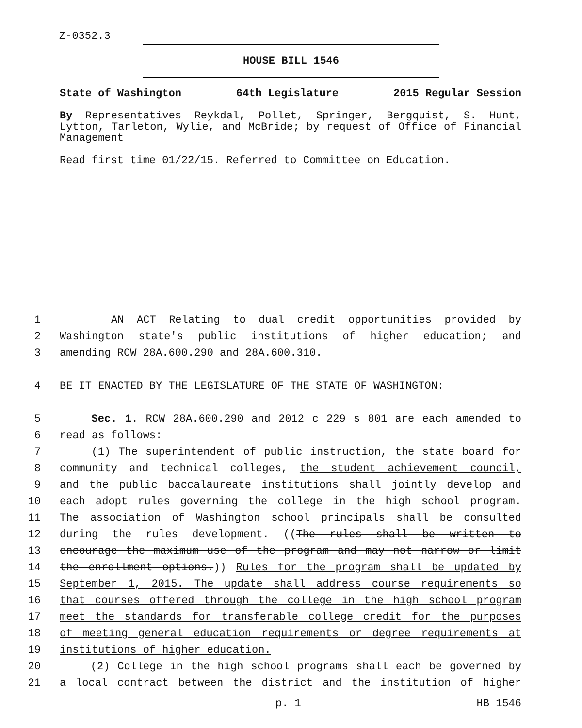Z-0352.3
HOUSE BILL 1546
State of Washington 64th Legislature 2015 Regular Session
By Representatives Reykdal, Pollet, Springer, Bergquist, S. Hunt, Lytton, Tarleton, Wylie, and McBride; by request of Office of Financial Management
Read first time 01/22/15. Referred to Committee on Education.
1 AN ACT Relating to dual credit opportunities provided by
2 Washington state's public institutions of higher education; and
3 amending RCW 28A.600.290 and 28A.600.310.
4 BE IT ENACTED BY THE LEGISLATURE OF THE STATE OF WASHINGTON:
5 Sec. 1. RCW 28A.600.290 and 2012 c 229 s 801 are each amended to
6 read as follows:
7 (1) The superintendent of public instruction, the state board for
8 community and technical colleges, the student achievement council,
9 and the public baccalaureate institutions shall jointly develop and
10 each adopt rules governing the college in the high school program.
11 The association of Washington school principals shall be consulted
12 during the rules development. ((The rules shall be written to
13 encourage the maximum use of the program and may not narrow or limit
14 the enrollment options.)) Rules for the program shall be updated by
15 September 1, 2015. The update shall address course requirements so
16 that courses offered through the college in the high school program
17 meet the standards for transferable college credit for the purposes
18 of meeting general education requirements or degree requirements at
19 institutions of higher education.
20 (2) College in the high school programs shall each be governed by
21 a local contract between the district and the institution of higher
p. 1 HB 1546